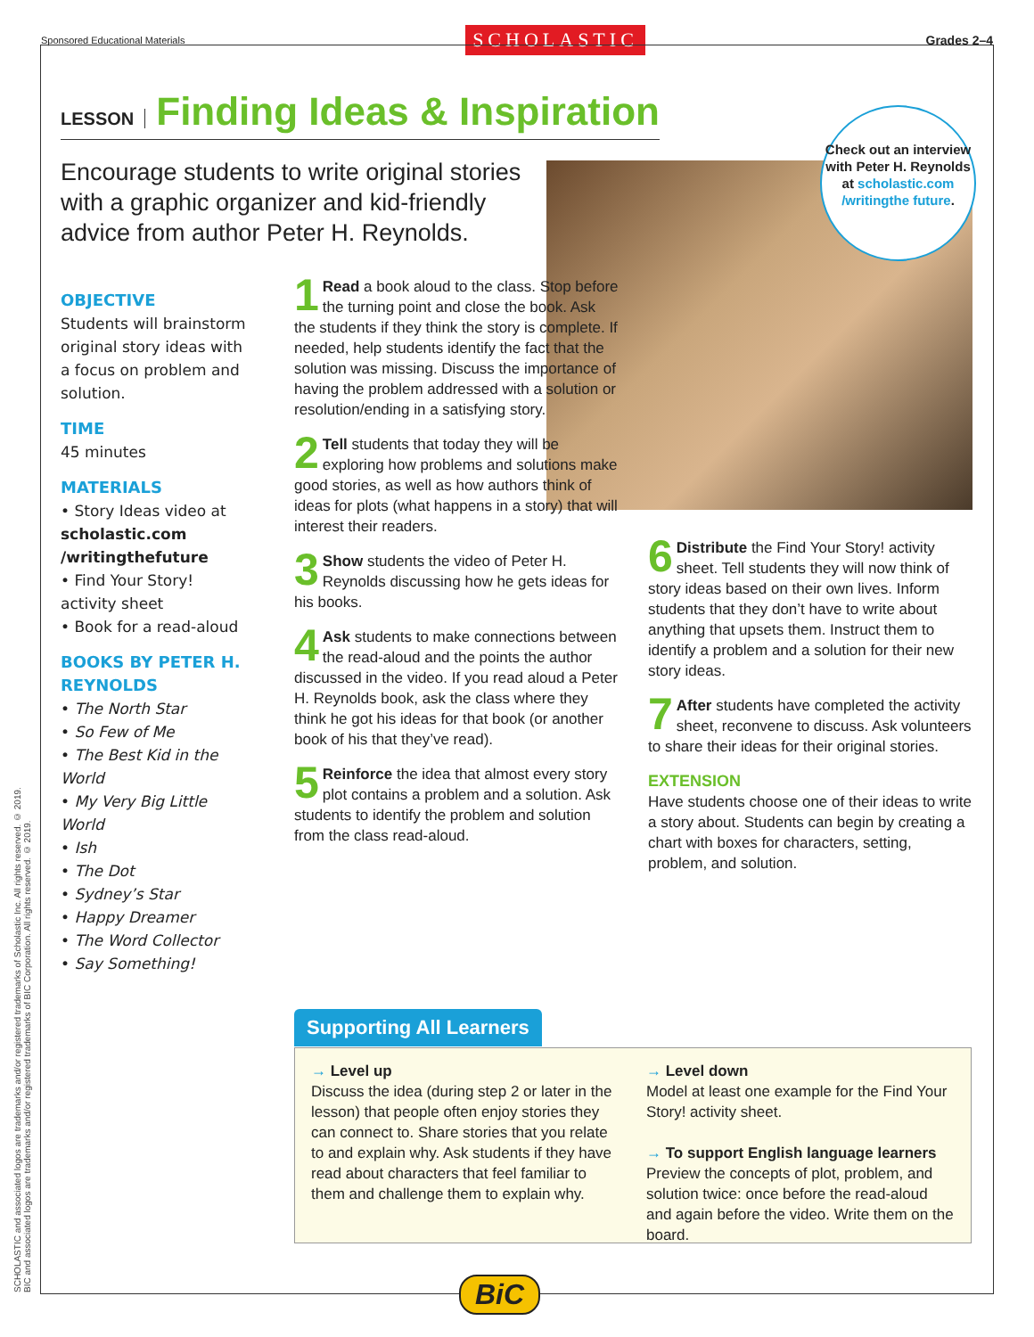Sponsored Educational Materials SCHOLASTIC Grades 2–4
SCHOLASTIC and associated logos are trademarks and/or registered trademarks of Scholastic Inc. All rights reserved. © 2019.
BIC and associated logos are trademarks and/or registered trademarks of BIC Corporation. All rights reserved. © 2019.
LESSON Finding Ideas & Inspiration
Encourage students to write original stories with a graphic organizer and kid-friendly advice from author Peter H. Reynolds.
Check out an interview with Peter H. Reynolds at scholastic.com /writingthe future.
OBJECTIVE
Students will brainstorm original story ideas with a focus on problem and solution.
TIME
45 minutes
MATERIALS
• Story Ideas video at scholastic.com /writingthefuture
• Find Your Story! activity sheet
• Book for a read-aloud
BOOKS BY PETER H. REYNOLDS
• The North Star
• So Few of Me
• The Best Kid in the World
• My Very Big Little World
• Ish
• The Dot
• Sydney’s Star
• Happy Dreamer
• The Word Collector
• Say Something!
1 Read a book aloud to the class. Stop before the turning point and close the book. Ask the students if they think the story is complete. If needed, help students identify the fact that the solution was missing. Discuss the importance of having the problem addressed with a solution or resolution/ending in a satisfying story.
2 Tell students that today they will be exploring how problems and solutions make good stories, as well as how authors think of ideas for plots (what happens in a story) that will interest their readers.
3 Show students the video of Peter H. Reynolds discussing how he gets ideas for his books.
4 Ask students to make connections between the read-aloud and the points the author discussed in the video. If you read aloud a Peter H. Reynolds book, ask the class where they think he got his ideas for that book (or another book of his that they’ve read).
5 Reinforce the idea that almost every story plot contains a problem and a solution. Ask students to identify the problem and solution from the class read-aloud.
6 Distribute the Find Your Story! activity sheet. Tell students they will now think of story ideas based on their own lives. Inform students that they don’t have to write about anything that upsets them. Instruct them to identify a problem and a solution for their new story ideas.
7 After students have completed the activity sheet, reconvene to discuss. Ask volunteers to share their ideas for their original stories.
EXTENSION
Have students choose one of their ideas to write a story about. Students can begin by creating a chart with boxes for characters, setting, problem, and solution.
Supporting All Learners
→ Level up
Discuss the idea (during step 2 or later in the lesson) that people often enjoy stories they can connect to. Share stories that you relate to and explain why. Ask students if they have read about characters that feel familiar to them and challenge them to explain why.
→ Level down
Model at least one example for the Find Your Story! activity sheet.
→ To support English language learners
Preview the concepts of plot, problem, and solution twice: once before the read-aloud and again before the video. Write them on the board.
BiC